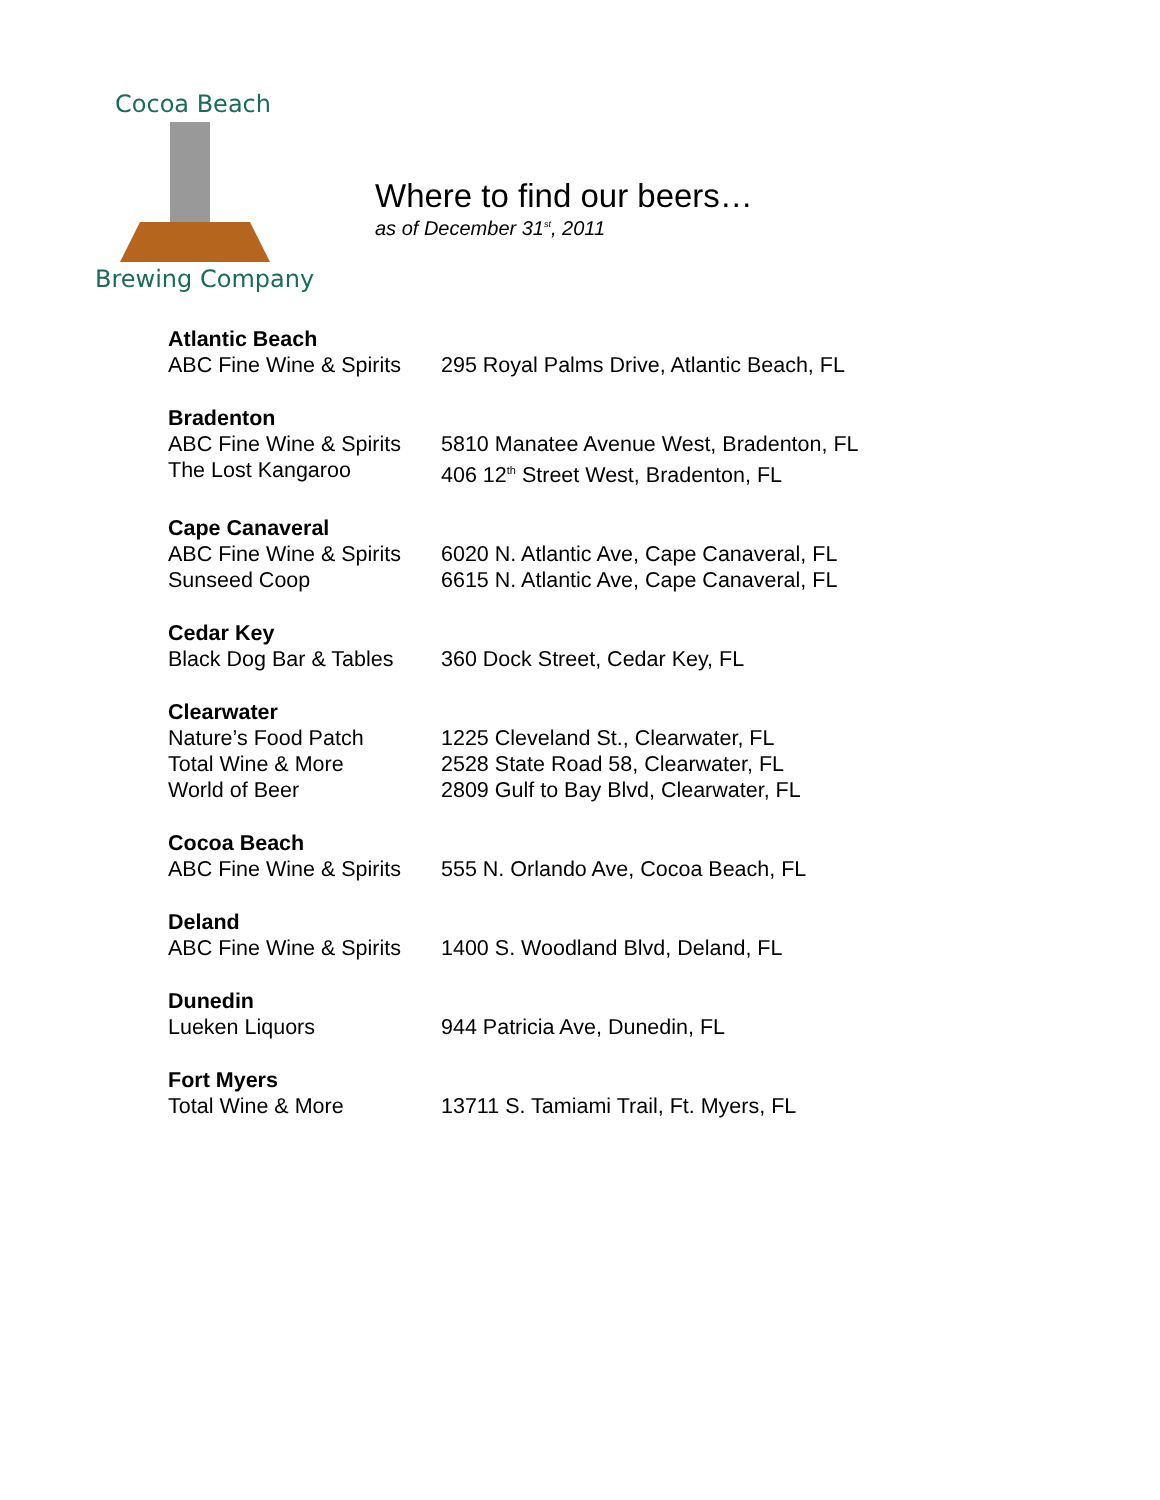Cocoa Beach
Brewing Company
Where to find our beers…
as of December 31<sup>st</sup>, 2011
| Atlantic Beach | |
| --- | --- |
| ABC Fine Wine & Spirits | 295 Royal Palms Drive, Atlantic Beach, FL |
| Bradenton | |
| ABC Fine Wine & Spirits | 5810 Manatee Avenue West, Bradenton, FL |
| The Lost Kangaroo | 406 12<sup>th</sup> Street West, Bradenton, FL |
| Cape Canaveral | |
| ABC Fine Wine & Spirits | 6020 N. Atlantic Ave, Cape Canaveral, FL |
| Sunseed Coop | 6615 N. Atlantic Ave, Cape Canaveral, FL |
| Cedar Key | |
| Black Dog Bar & Tables | 360 Dock Street, Cedar Key, FL |
| Clearwater | |
| Nature’s Food Patch | 1225 Cleveland St., Clearwater, FL |
| Total Wine & More | 2528 State Road 58, Clearwater, FL |
| World of Beer | 2809 Gulf to Bay Blvd, Clearwater, FL |
| Cocoa Beach | |
| ABC Fine Wine & Spirits | 555 N. Orlando Ave, Cocoa Beach, FL |
| Deland | |
| ABC Fine Wine & Spirits | 1400 S. Woodland Blvd, Deland, FL |
| Dunedin | |
| Lueken Liquors | 944 Patricia Ave, Dunedin, FL |
| Fort Myers | |
| Total Wine & More | 13711 S. Tamiami Trail, Ft. Myers, FL |